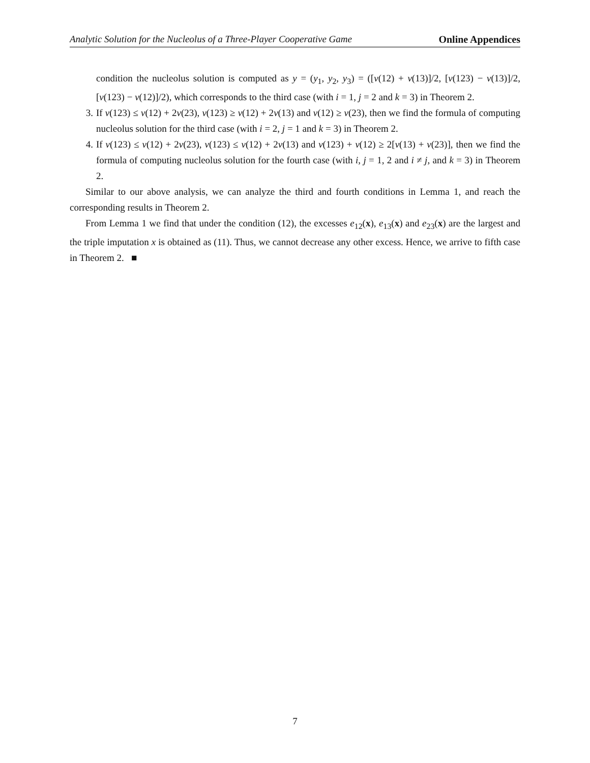Analytic Solution for the Nucleolus of a Three-Player Cooperative Game Online Appendices
condition the nucleolus solution is computed as y = (y<sub>1</sub>, y<sub>2</sub>, y<sub>3</sub>) = ([v(12) + v(13)]/2, [v(123) − v(13)]/2, [v(123) − v(12)]/2), which corresponds to the third case (with i = 1, j = 2 and k = 3) in Theorem 2.
3. If v(123) ≤ v(12) + 2v(23), v(123) ≥ v(12) + 2v(13) and v(12) ≥ v(23), then we find the formula of computing nucleolus solution for the third case (with i = 2, j = 1 and k = 3) in Theorem 2.
4. If v(123) ≤ v(12) + 2v(23), v(123) ≤ v(12) + 2v(13) and v(123) + v(12) ≥ 2[v(13) + v(23)], then we find the formula of computing nucleolus solution for the fourth case (with i, j = 1, 2 and i ≠ j, and k = 3) in Theorem 2.
Similar to our above analysis, we can analyze the third and fourth conditions in Lemma 1, and reach the corresponding results in Theorem 2.
From Lemma 1 we find that under the condition (12), the excesses e<sub>12</sub>(x), e<sub>13</sub>(x) and e<sub>23</sub>(x) are the largest and the triple imputation x is obtained as (11). Thus, we cannot decrease any other excess. Hence, we arrive to fifth case in Theorem 2. ■
7